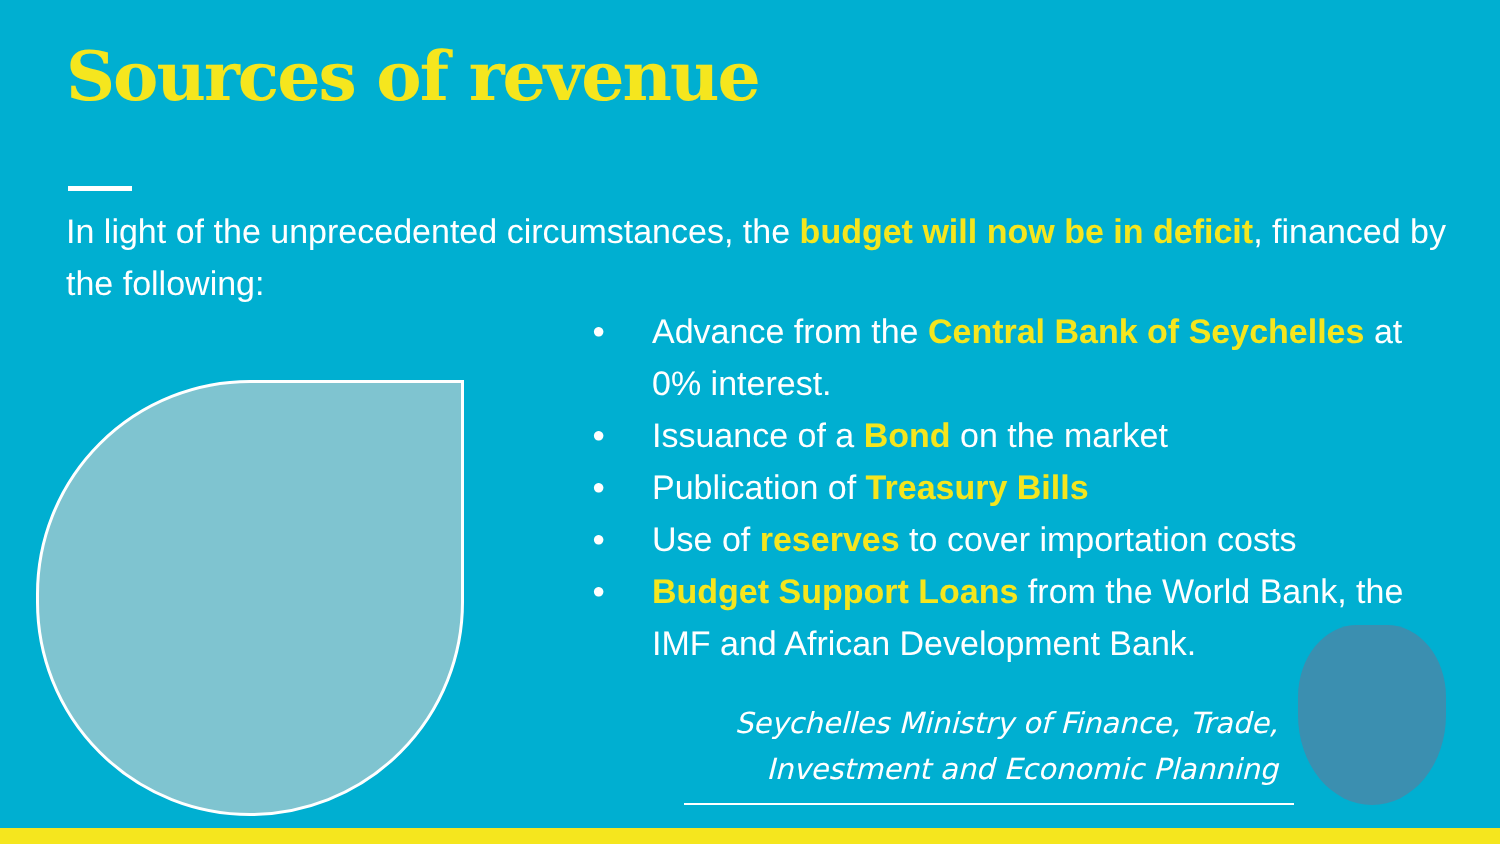Sources of revenue
In light of the unprecedented circumstances, the budget will now be in deficit, financed by the following:
● Advance from the Central Bank of Seychelles at 0% interest.
● Issuance of a Bond on the market
● Publication of Treasury Bills
● Use of reserves to cover importation costs
● Budget Support Loans from the World Bank, the IMF and African Development Bank.
Seychelles Ministry of Finance, Trade,
Investment and Economic Planning